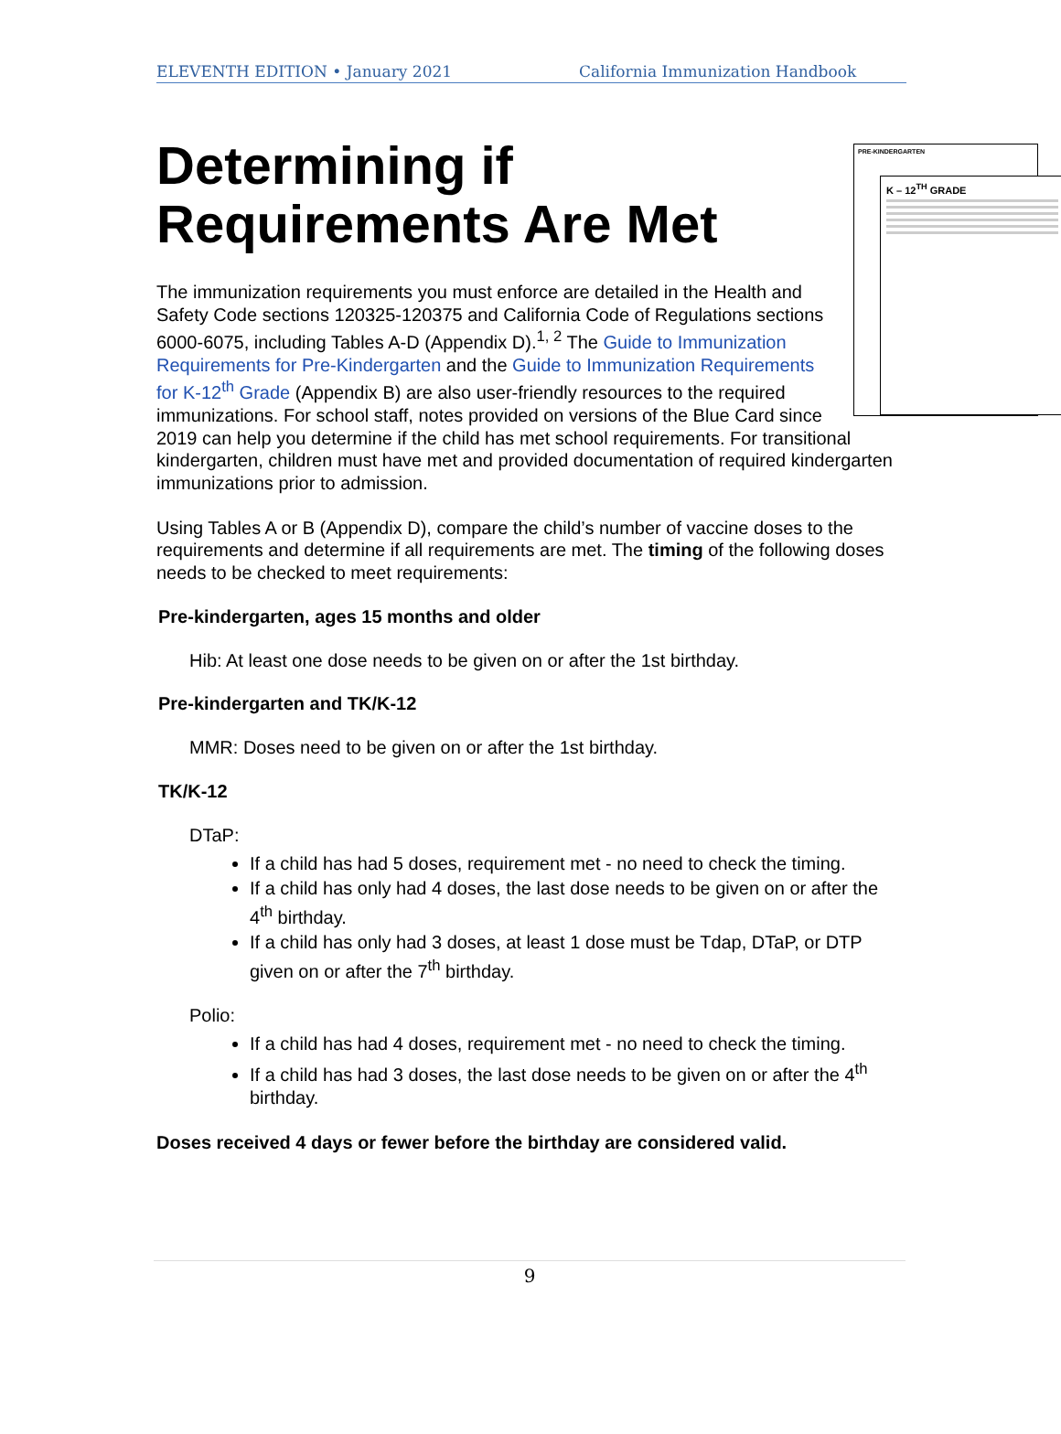ELEVENTH EDITION • January 2021 California Immunization Handbook
Determining if
Requirements Are Met
PRE-KINDERGARTEN
K – 12<sup>TH</sup> GRADE
The immunization requirements you must enforce are detailed in the Health and Safety Code sections 120325-120375 and California Code of Regulations sections 6000-6075, including Tables A-D (Appendix D).<sup>1, 2</sup> The Guide to Immunization Requirements for Pre-Kindergarten and the Guide to Immunization Requirements for K-12<sup>th</sup> Grade (Appendix B) are also user-friendly resources to the required immunizations. For school staff, notes provided on versions of the Blue Card since 2019 can help you determine if the child has met school requirements. For transitional kindergarten, children must have met and provided documentation of required kindergarten immunizations prior to admission.
Using Tables A or B (Appendix D), compare the child’s number of vaccine doses to the requirements and determine if all requirements are met. The timing of the following doses needs to be checked to meet requirements:
Pre-kindergarten, ages 15 months and older
Hib: At least one dose needs to be given on or after the 1st birthday.
Pre-kindergarten and TK/K-12
MMR: Doses need to be given on or after the 1st birthday.
TK/K-12
DTaP:
If a child has had 5 doses, requirement met - no need to check the timing.
If a child has only had 4 doses, the last dose needs to be given on or after the 4<sup>th</sup> birthday.
If a child has only had 3 doses, at least 1 dose must be Tdap, DTaP, or DTP given on or after the 7<sup>th</sup> birthday.
Polio:
If a child has had 4 doses, requirement met - no need to check the timing.
If a child has had 3 doses, the last dose needs to be given on or after the 4<sup>th</sup> birthday.
Doses received 4 days or fewer before the birthday are considered valid.
9